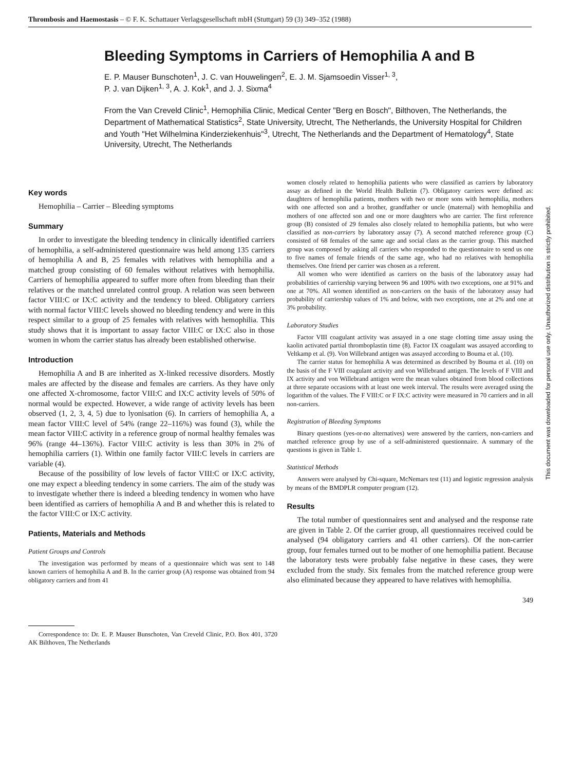Thrombosis and Haemostasis – © F. K. Schattauer Verlagsgesellschaft mbH (Stuttgart) 59 (3) 349–352 (1988)
Bleeding Symptoms in Carriers of Hemophilia A and B
E. P. Mauser Bunschoten<sup>1</sup>, J. C. van Houwelingen<sup>2</sup>, E. J. M. Sjamsoedin Visser<sup>1, 3</sup>,
P. J. van Dijken<sup>1, 3</sup>, A. J. Kok<sup>1</sup>, and J. J. Sixma<sup>4</sup>
From the Van Creveld Clinic<sup>1</sup>, Hemophilia Clinic, Medical Center "Berg en Bosch", Bilthoven, The Netherlands, the Department of Mathematical Statistics<sup>2</sup>, State University, Utrecht, The Netherlands, the University Hospital for Children and Youth "Het Wilhelmina Kinderziekenhuis"<sup>3</sup>, Utrecht, The Netherlands and the Department of Hematology<sup>4</sup>, State University, Utrecht, The Netherlands
Key words
Hemophilia – Carrier – Bleeding symptoms
Summary
In order to investigate the bleeding tendency in clinically identified carriers of hemophilia, a self-administered questionnaire was held among 135 carriers of hemophilia A and B, 25 females with relatives with hemophilia and a matched group consisting of 60 females without relatives with hemophilia. Carriers of hemophilia appeared to suffer more often from bleeding than their relatives or the matched unrelated control group. A relation was seen between factor VIII:C or IX:C activity and the tendency to bleed. Obligatory carriers with normal factor VIII:C levels showed no bleeding tendency and were in this respect similar to a group of 25 females with relatives with hemophilia. This study shows that it is important to assay factor VIII:C or IX:C also in those women in whom the carrier status has already been established otherwise.
Introduction
Hemophilia A and B are inherited as X-linked recessive disorders. Mostly males are affected by the disease and females are carriers. As they have only one affected X-chromosome, factor VIII:C and IX:C activity levels of 50% of normal would be expected. However, a wide range of activity levels has been observed (1, 2, 3, 4, 5) due to lyonisation (6). In carriers of hemophilia A, a mean factor VIII:C level of 54% (range 22–116%) was found (3), while the mean factor VIII:C activity in a reference group of normal healthy females was 96% (range 44–136%). Factor VIII:C activity is less than 30% in 2% of hemophilia carriers (1). Within one family factor VIII:C levels in carriers are variable (4).
Because of the possibility of low levels of factor VIII:C or IX:C activity, one may expect a bleeding tendency in some carriers. The aim of the study was to investigate whether there is indeed a bleeding tendency in women who have been identified as carriers of hemophilia A and B and whether this is related to the factor VIII:C or IX:C activity.
Patients, Materials and Methods
Patient Groups and Controls
The investigation was performed by means of a questionnaire which was sent to 148 known carriers of hemophilia A and B. In the carrier group (A) response was obtained from 94 obligatory carriers and from 41
Correspondence to: Dr. E. P. Mauser Bunschoten, Van Creveld Clinic, P.O. Box 401, 3720 AK Bilthoven, The Netherlands
women closely related to hemophilia patients who were classified as carriers by laboratory assay as defined in the World Health Bulletin (7). Obligatory carriers were defined as: daughters of hemophilia patients, mothers with two or more sons with hemophilia, mothers with one affected son and a brother, grandfather or uncle (maternal) with hemophilia and mothers of one affected son and one or more daughters who are carrier. The first reference group (B) consisted of 29 females also closely related to hemophilia patients, but who were classified as non-carriers by laboratory assay (7). A second matched reference group (C) consisted of 68 females of the same age and social class as the carrier group. This matched group was composed by asking all carriers who responded to the questionnaire to send us one to five names of female friends of the same age, who had no relatives with hemophilia themselves. One friend per carrier was chosen as a referent.
All women who were identified as carriers on the basis of the laboratory assay had probabilities of carriership varying between 96 and 100% with two exceptions, one at 91% and one at 70%. All women identified as non-carriers on the basis of the laboratory assay had probability of carriership values of 1% and below, with two exceptions, one at 2% and one at 3% probability.
Laboratory Studies
Factor VIII coagulant activity was assayed in a one stage clotting time assay using the kaolin activated partial thromboplastin time (8). Factor IX coagulant was assayed according to Veltkamp et al. (9). Von Willebrand antigen was assayed according to Bouma et al. (10).
The carrier status for hemophilia A was determined as described by Bouma et al. (10) on the basis of the F VIII coagulant activity and von Willebrand antigen. The levels of F VIII and IX activity and von Willebrand antigen were the mean values obtained from blood collections at three separate occasions with at least one week interval. The results were averaged using the logarithm of the values. The F VIII:C or F IX:C activity were measured in 70 carriers and in all non-carriers.
Registration of Bleeding Symptoms
Binary questions (yes-or-no alternatives) were answered by the carriers, non-carriers and matched reference group by use of a self-administered questionnaire. A summary of the questions is given in Table 1.
Statistical Methods
Answers were analysed by Chi-square, McNemars test (11) and logistic regression analysis by means of the BMDPLR computer program (12).
Results
The total number of questionnaires sent and analysed and the response rate are given in Table 2. Of the carrier group, all questionnaires received could be analysed (94 obligatory carriers and 41 other carriers). Of the non-carrier group, four females turned out to be mother of one hemophilia patient. Because the laboratory tests were probably false negative in these cases, they were excluded from the study. Six females from the matched reference group were also eliminated because they appeared to have relatives with hemophilia.
349
This document was downloaded for personal use only. Unauthorized distribution is strictly prohibited.